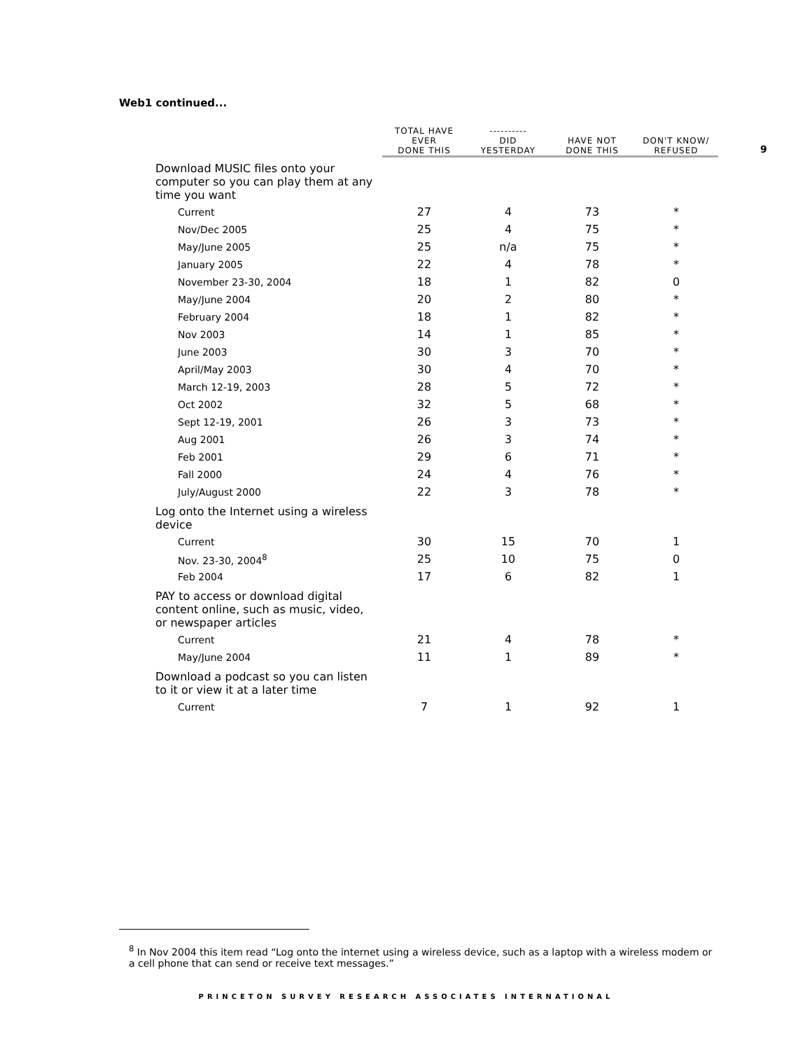Web1 continued...
9
| | TOTAL HAVE EVER DONE THIS | ---------- DID YESTERDAY | HAVE NOT DONE THIS | DON'T KNOW/ REFUSED |
| --- | --- | --- | --- | --- |
| Download MUSIC files onto your computer so you can play them at any time you want | | | | |
| Current | 27 | 4 | 73 | * |
| Nov/Dec 2005 | 25 | 4 | 75 | * |
| May/June 2005 | 25 | n/a | 75 | * |
| January 2005 | 22 | 4 | 78 | * |
| November 23-30, 2004 | 18 | 1 | 82 | 0 |
| May/June 2004 | 20 | 2 | 80 | * |
| February 2004 | 18 | 1 | 82 | * |
| Nov 2003 | 14 | 1 | 85 | * |
| June 2003 | 30 | 3 | 70 | * |
| April/May 2003 | 30 | 4 | 70 | * |
| March 12-19, 2003 | 28 | 5 | 72 | * |
| Oct 2002 | 32 | 5 | 68 | * |
| Sept 12-19, 2001 | 26 | 3 | 73 | * |
| Aug 2001 | 26 | 3 | 74 | * |
| Feb 2001 | 29 | 6 | 71 | * |
| Fall 2000 | 24 | 4 | 76 | * |
| July/August 2000 | 22 | 3 | 78 | * |
| Log onto the Internet using a wireless device | | | | |
| Current | 30 | 15 | 70 | 1 |
| Nov. 23-30, 2004<sup>8</sup> | 25 | 10 | 75 | 0 |
| Feb 2004 | 17 | 6 | 82 | 1 |
| PAY to access or download digital content online, such as music, video, or newspaper articles | | | | |
| Current | 21 | 4 | 78 | * |
| May/June 2004 | 11 | 1 | 89 | * |
| Download a podcast so you can listen to it or view it at a later time | | | | |
| Current | 7 | 1 | 92 | 1 |
<sup>8</sup> In Nov 2004 this item read “Log onto the internet using a wireless device, such as a laptop with a wireless modem or a cell phone that can send or receive text messages.”
PRINCETON SURVEY RESEARCH ASSOCIATES INTERNATIONAL